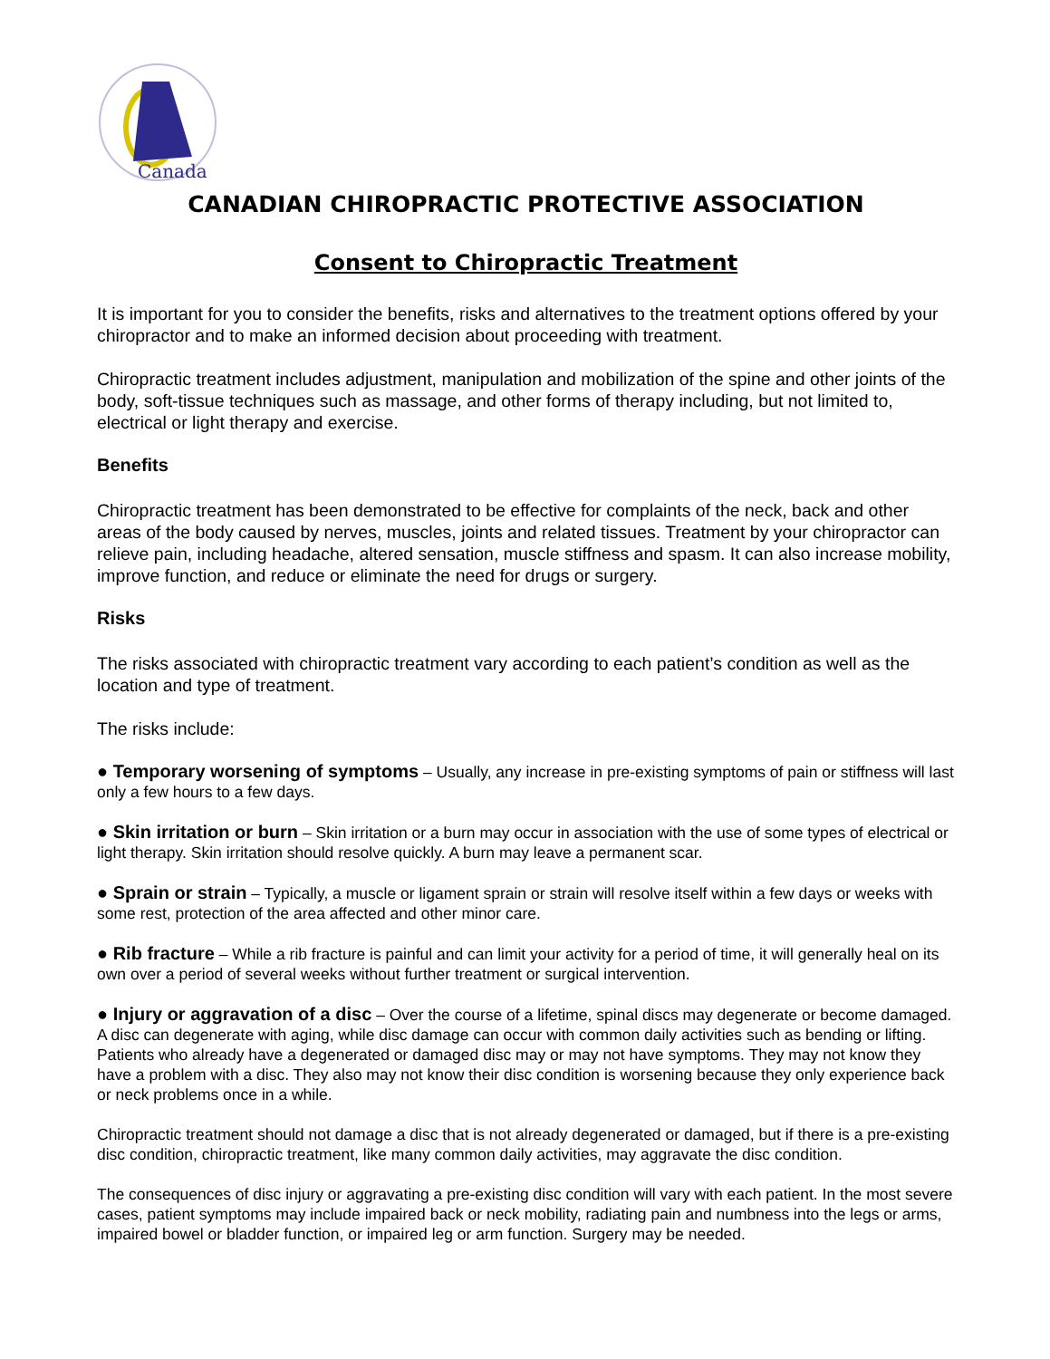Canada
CANADIAN CHIROPRACTIC PROTECTIVE ASSOCIATION
Consent to Chiropractic Treatment
It is important for you to consider the benefits, risks and alternatives to the treatment options offered by your chiropractor and to make an informed decision about proceeding with treatment.
Chiropractic treatment includes adjustment, manipulation and mobilization of the spine and other joints of the body, soft-tissue techniques such as massage, and other forms of therapy including, but not limited to, electrical or light therapy and exercise.
Benefits
Chiropractic treatment has been demonstrated to be effective for complaints of the neck, back and other areas of the body caused by nerves, muscles, joints and related tissues. Treatment by your chiropractor can relieve pain, including headache, altered sensation, muscle stiffness and spasm. It can also increase mobility, improve function, and reduce or eliminate the need for drugs or surgery.
Risks
The risks associated with chiropractic treatment vary according to each patient’s condition as well as the location and type of treatment.
The risks include:
● Temporary worsening of symptoms – Usually, any increase in pre-existing symptoms of pain or stiffness will last only a few hours to a few days.
● Skin irritation or burn – Skin irritation or a burn may occur in association with the use of some types of electrical or light therapy. Skin irritation should resolve quickly. A burn may leave a permanent scar.
● Sprain or strain – Typically, a muscle or ligament sprain or strain will resolve itself within a few days or weeks with some rest, protection of the area affected and other minor care.
● Rib fracture – While a rib fracture is painful and can limit your activity for a period of time, it will generally heal on its own over a period of several weeks without further treatment or surgical intervention.
● Injury or aggravation of a disc – Over the course of a lifetime, spinal discs may degenerate or become damaged. A disc can degenerate with aging, while disc damage can occur with common daily activities such as bending or lifting. Patients who already have a degenerated or damaged disc may or may not have symptoms. They may not know they have a problem with a disc. They also may not know their disc condition is worsening because they only experience back or neck problems once in a while.
Chiropractic treatment should not damage a disc that is not already degenerated or damaged, but if there is a pre-existing disc condition, chiropractic treatment, like many common daily activities, may aggravate the disc condition.
The consequences of disc injury or aggravating a pre-existing disc condition will vary with each patient. In the most severe cases, patient symptoms may include impaired back or neck mobility, radiating pain and numbness into the legs or arms, impaired bowel or bladder function, or impaired leg or arm function. Surgery may be needed.